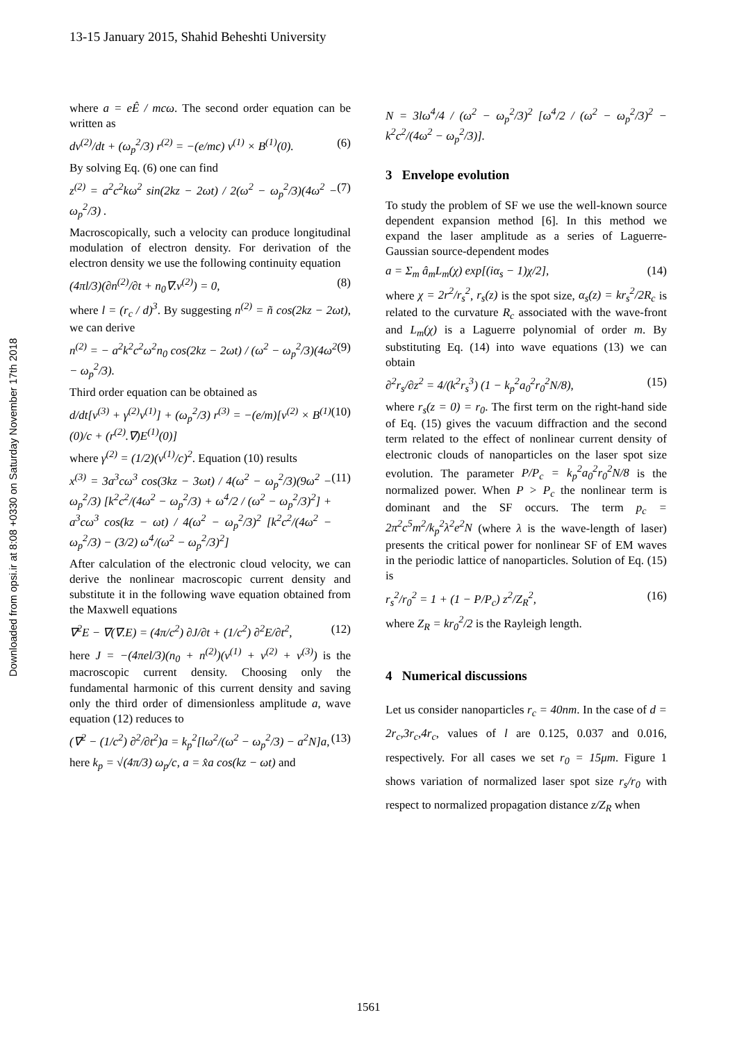13-15 January 2015, Shahid Beheshti University
Downloaded from opsi.ir at 8:08 +0330 on Saturday November 17th 2018
where a = eÊ / mcω. The second order equation can be written as
dv<sup>(2)</sup>/dt + (ω<sub>p</sub><sup>2</sup>/3) r<sup>(2)</sup> = −(e/mc) v<sup>(1)</sup> × B<sup>(1)</sup>(0). (6)
By solving Eq. (6) one can find
z<sup>(2)</sup> = a<sup>2</sup>c<sup>2</sup>kω<sup>2</sup> sin(2kz − 2ωt) / 2(ω<sup>2</sup> − ω<sub>p</sub><sup>2</sup>/3)(4ω<sup>2</sup> − ω<sub>p</sub><sup>2</sup>/3) . (7)
Macroscopically, such a velocity can produce longitudinal modulation of electron density. For derivation of the electron density we use the following continuity equation
(4πl/3)(∂n<sup>(2)</sup>/∂t + n<sub>0</sub>∇.v<sup>(2)</sup>) = 0, (8)
where l = (r<sub>c</sub> / d)<sup>3</sup>. By suggesting n<sup>(2)</sup> = ñ cos(2kz − 2ωt), we can derive
n<sup>(2)</sup> = − a<sup>2</sup>k<sup>2</sup>c<sup>2</sup>ω<sup>2</sup>n<sub>0</sub> cos(2kz − 2ωt) / (ω<sup>2</sup> − ω<sub>p</sub><sup>2</sup>/3)(4ω<sup>2</sup> − ω<sub>p</sub><sup>2</sup>/3). (9)
Third order equation can be obtained as
d/dt[v<sup>(3)</sup> + γ<sup>(2)</sup>v<sup>(1)</sup>] + (ω<sub>p</sub><sup>2</sup>/3) r<sup>(3)</sup> = −(e/m)[v<sup>(2)</sup> × B<sup>(1)</sup>(0)/c + (r<sup>(2)</sup>.∇)E<sup>(1)</sup>(0)] (10)
where γ<sup>(2)</sup> = (1/2)(v<sup>(1)</sup>/c)<sup>2</sup>. Equation (10) results
x<sup>(3)</sup> = 3a<sup>3</sup>cω<sup>3</sup> cos(3kz − 3ωt) / 4(ω<sup>2</sup> − ω<sub>p</sub><sup>2</sup>/3)(9ω<sup>2</sup> − ω<sub>p</sub><sup>2</sup>/3) [k<sup>2</sup>c<sup>2</sup>/(4ω<sup>2</sup> − ω<sub>p</sub><sup>2</sup>/3) + ω<sup>4</sup>/2 / (ω<sup>2</sup> − ω<sub>p</sub><sup>2</sup>/3)<sup>2</sup>] + a<sup>3</sup>cω<sup>3</sup> cos(kz − ωt) / 4(ω<sup>2</sup> − ω<sub>p</sub><sup>2</sup>/3)<sup>2</sup> [k<sup>2</sup>c<sup>2</sup>/(4ω<sup>2</sup> − ω<sub>p</sub><sup>2</sup>/3) − (3/2) ω<sup>4</sup>/(ω<sup>2</sup> − ω<sub>p</sub><sup>2</sup>/3)<sup>2</sup>] (11)
After calculation of the electronic cloud velocity, we can derive the nonlinear macroscopic current density and substitute it in the following wave equation obtained from the Maxwell equations
∇<sup>2</sup>E − ∇(∇.E) = (4π/c<sup>2</sup>) ∂J/∂t + (1/c<sup>2</sup>) ∂<sup>2</sup>E/∂t<sup>2</sup>, (12)
here J = −(4πel/3)(n<sub>0</sub> + n<sup>(2)</sup>)(v<sup>(1)</sup> + v<sup>(2)</sup> + v<sup>(3)</sup>) is the macroscopic current density. Choosing only the fundamental harmonic of this current density and saving only the third order of dimensionless amplitude a, wave equation (12) reduces to
(∇<sup>2</sup> − (1/c<sup>2</sup>) ∂<sup>2</sup>/∂t<sup>2</sup>)a = k<sub>p</sub><sup>2</sup>[lω<sup>2</sup>/(ω<sup>2</sup> − ω<sub>p</sub><sup>2</sup>/3) − a<sup>2</sup>N]a, (13)
here k<sub>p</sub> = √(4π/3) ω<sub>p</sub>/c, a = x̂a cos(kz − ωt) and
N = 3lω<sup>4</sup>/4 / (ω<sup>2</sup> − ω<sub>p</sub><sup>2</sup>/3)<sup>2</sup> [ω<sup>4</sup>/2 / (ω<sup>2</sup> − ω<sub>p</sub><sup>2</sup>/3)<sup>2</sup> − k<sup>2</sup>c<sup>2</sup>/(4ω<sup>2</sup> − ω<sub>p</sub><sup>2</sup>/3)].
3 Envelope evolution
To study the problem of SF we use the well-known source dependent expansion method [6]. In this method we expand the laser amplitude as a series of Laguerre-Gaussian source-dependent modes
a = Σ<sub>m</sub> â<sub>m</sub>L<sub>m</sub>(χ) exp[(iα<sub>s</sub> − 1)χ/2], (14)
where χ = 2r<sup>2</sup>/r<sub>s</sub><sup>2</sup>, r<sub>s</sub>(z) is the spot size, α<sub>s</sub>(z) = kr<sub>s</sub><sup>2</sup>/2R<sub>c</sub> is related to the curvature R<sub>c</sub> associated with the wave-front and L<sub>m</sub>(χ) is a Laguerre polynomial of order m. By substituting Eq. (14) into wave equations (13) we can obtain
∂<sup>2</sup>r<sub>s</sub>/∂z<sup>2</sup> = 4/(k<sup>2</sup>r<sub>s</sub><sup>3</sup>) (1 − k<sub>p</sub><sup>2</sup>a<sub>0</sub><sup>2</sup>r<sub>0</sub><sup>2</sup>N/8), (15)
where r<sub>s</sub>(z = 0) = r<sub>0</sub>. The first term on the right-hand side of Eq. (15) gives the vacuum diffraction and the second term related to the effect of nonlinear current density of electronic clouds of nanoparticles on the laser spot size evolution. The parameter P/P<sub>c</sub> = k<sub>p</sub><sup>2</sup>a<sub>0</sub><sup>2</sup>r<sub>0</sub><sup>2</sup>N/8 is the normalized power. When P > P<sub>c</sub> the nonlinear term is dominant and the SF occurs. The term p<sub>c</sub> = 2π<sup>2</sup>c<sup>5</sup>m<sup>2</sup>/k<sub>p</sub><sup>2</sup>λ<sup>2</sup>e<sup>2</sup>N (where λ is the wave-length of laser) presents the critical power for nonlinear SF of EM waves in the periodic lattice of nanoparticles. Solution of Eq. (15) is
r<sub>s</sub><sup>2</sup>/r<sub>0</sub><sup>2</sup> = 1 + (1 − P/P<sub>c</sub>) z<sup>2</sup>/Z<sub>R</sub><sup>2</sup>, (16)
where Z<sub>R</sub> = kr<sub>0</sub><sup>2</sup>/2 is the Rayleigh length.
4 Numerical discussions
Let us consider nanoparticles r<sub>c</sub> = 40nm. In the case of d = 2r<sub>c</sub>,3r<sub>c</sub>,4r<sub>c</sub>, values of l are 0.125, 0.037 and 0.016, respectively. For all cases we set r<sub>0</sub> = 15μm. Figure 1 shows variation of normalized laser spot size r<sub>s</sub>/r<sub>0</sub> with respect to normalized propagation distance z/Z<sub>R</sub> when
1561